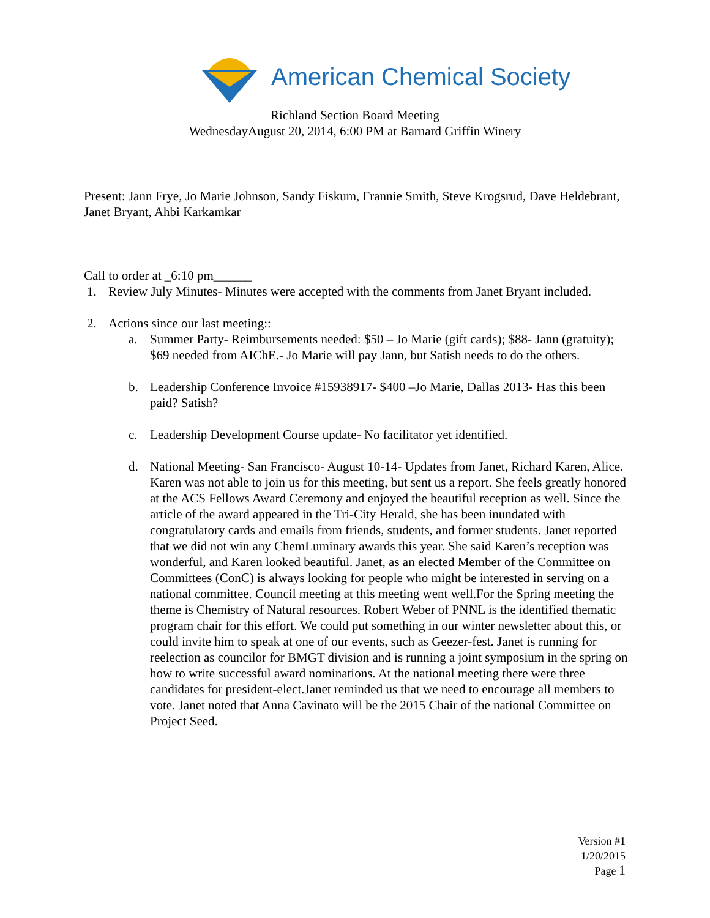American Chemical Society
Richland Section Board Meeting
WednesdayAugust 20, 2014, 6:00 PM at Barnard Griffin Winery
Present: Jann Frye, Jo Marie Johnson, Sandy Fiskum, Frannie Smith, Steve Krogsrud, Dave Heldebrant, Janet Bryant, Ahbi Karkamkar
Call to order at _6:10 pm______
1. Review July Minutes- Minutes were accepted with the comments from Janet Bryant included.
2. Actions since our last meeting::
a. Summer Party- Reimbursements needed: $50 – Jo Marie (gift cards); $88- Jann (gratuity); $69 needed from AIChE.- Jo Marie will pay Jann, but Satish needs to do the others.
b. Leadership Conference Invoice #15938917- $400 –Jo Marie, Dallas 2013- Has this been paid? Satish?
c. Leadership Development Course update- No facilitator yet identified.
d. National Meeting- San Francisco- August 10-14- Updates from Janet, Richard Karen, Alice. Karen was not able to join us for this meeting, but sent us a report. She feels greatly honored at the ACS Fellows Award Ceremony and enjoyed the beautiful reception as well. Since the article of the award appeared in the Tri-City Herald, she has been inundated with congratulatory cards and emails from friends, students, and former students. Janet reported that we did not win any ChemLuminary awards this year. She said Karen’s reception was wonderful, and Karen looked beautiful. Janet, as an elected Member of the Committee on Committees (ConC) is always looking for people who might be interested in serving on a national committee. Council meeting at this meeting went well.For the Spring meeting the theme is Chemistry of Natural resources. Robert Weber of PNNL is the identified thematic program chair for this effort. We could put something in our winter newsletter about this, or could invite him to speak at one of our events, such as Geezer-fest. Janet is running for reelection as councilor for BMGT division and is running a joint symposium in the spring on how to write successful award nominations. At the national meeting there were three candidates for president-elect.Janet reminded us that we need to encourage all members to vote. Janet noted that Anna Cavinato will be the 2015 Chair of the national Committee on Project Seed.
Version #1
1/20/2015
Page 1